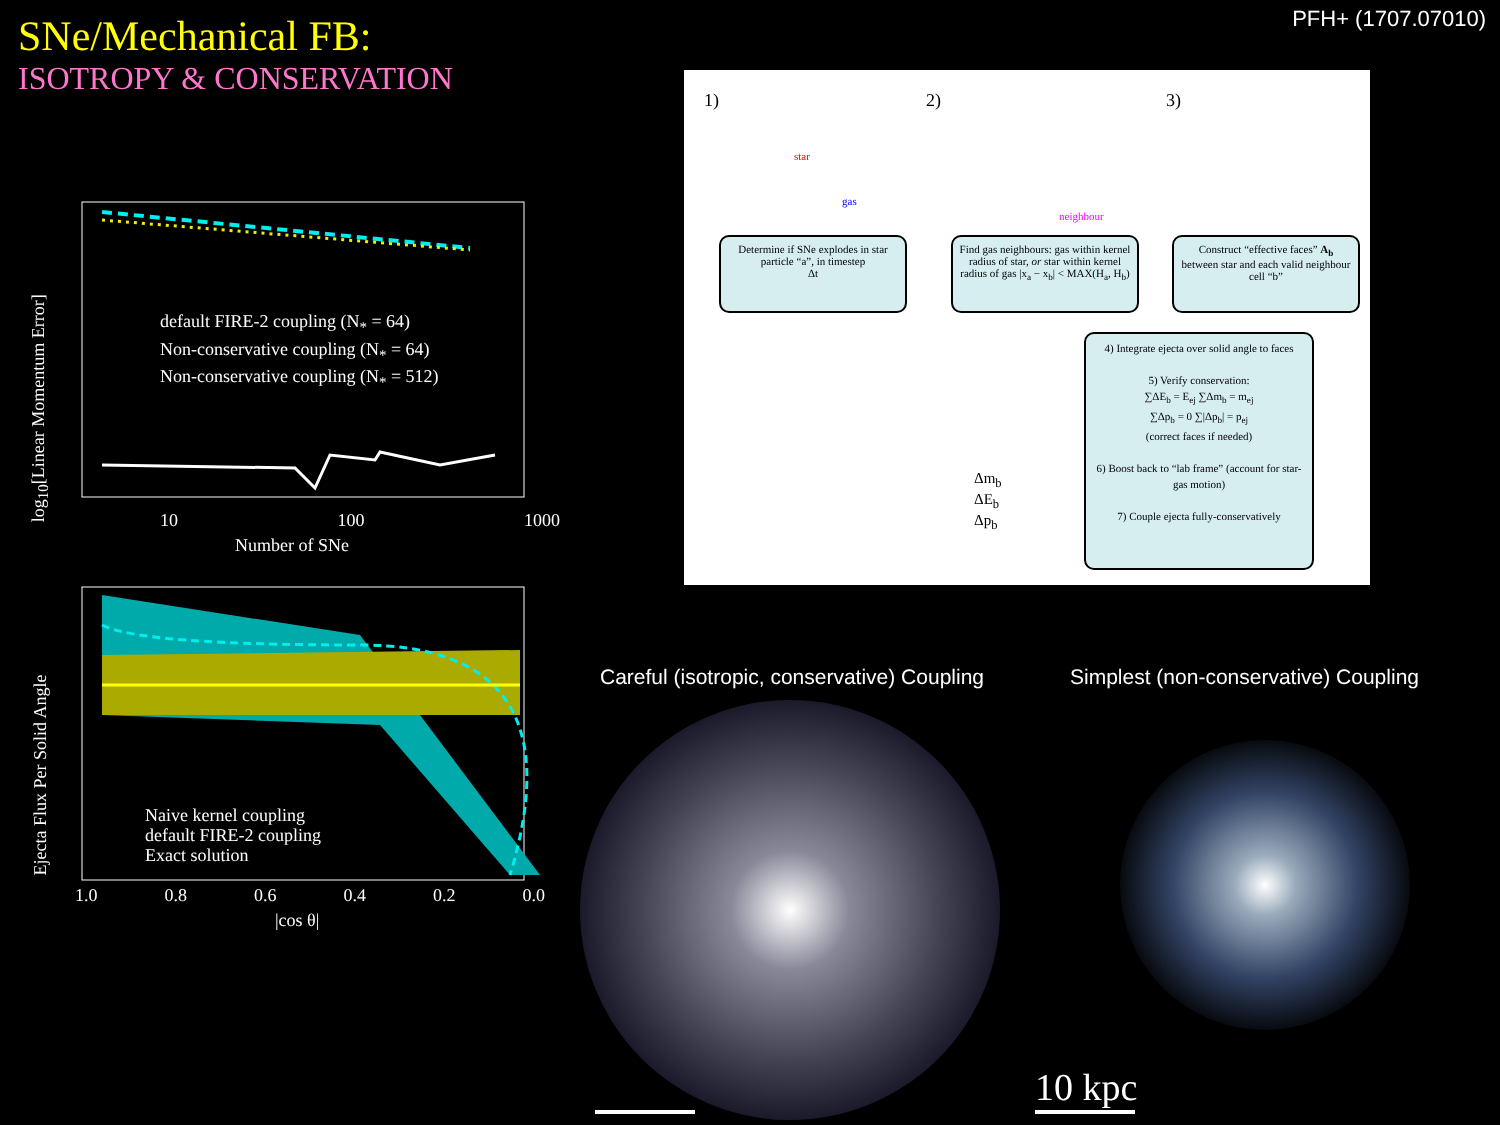SNe/Mechanical FB:
ISOTROPY & CONSERVATION
PFH+ (1707.07010)
default FIRE-2 coupling (N<sub>*</sub> = 64)
Non-conservative coupling (N<sub>*</sub> = 64)
Non-conservative coupling (N<sub>*</sub> = 512)
10 100 1000
Number of SNe
log<sub>10</sub>[Linear Momentum Error]
Naive kernel coupling
default FIRE-2 coupling
Exact solution
1.0 0.8 0.6 0.4 0.2 0.0
|cos θ|
Ejecta Flux Per Solid Angle
1)
star
gas
2)
neighbour
3)
Determine if SNe explodes in star particle “a”, in timestep
Δt
Find gas neighbours: gas within kernel radius of star, or star within kernel radius of gas |x<sub>a</sub> − x<sub>b</sub>| < MAX(H<sub>a</sub>, H<sub>b</sub>)
Construct “effective faces” A<sub>b</sub> between star and each valid neighbour cell “b”
Δm<sub>b</sub>
ΔE<sub>b</sub>
Δp<sub>b</sub>
4) Integrate ejecta over solid angle to faces
5) Verify conservation:
∑ΔE<sub>b</sub> = E<sub>ej</sub> ∑Δm<sub>b</sub> = m<sub>ej</sub>
∑Δp<sub>b</sub> = 0 ∑|Δp<sub>b</sub>| = p<sub>ej</sub>
(correct faces if needed)
6) Boost back to “lab frame” (account for star-gas motion)
7) Couple ejecta fully-conservatively
Careful (isotropic, conservative) Coupling
Simplest (non-conservative) Coupling
10 kpc